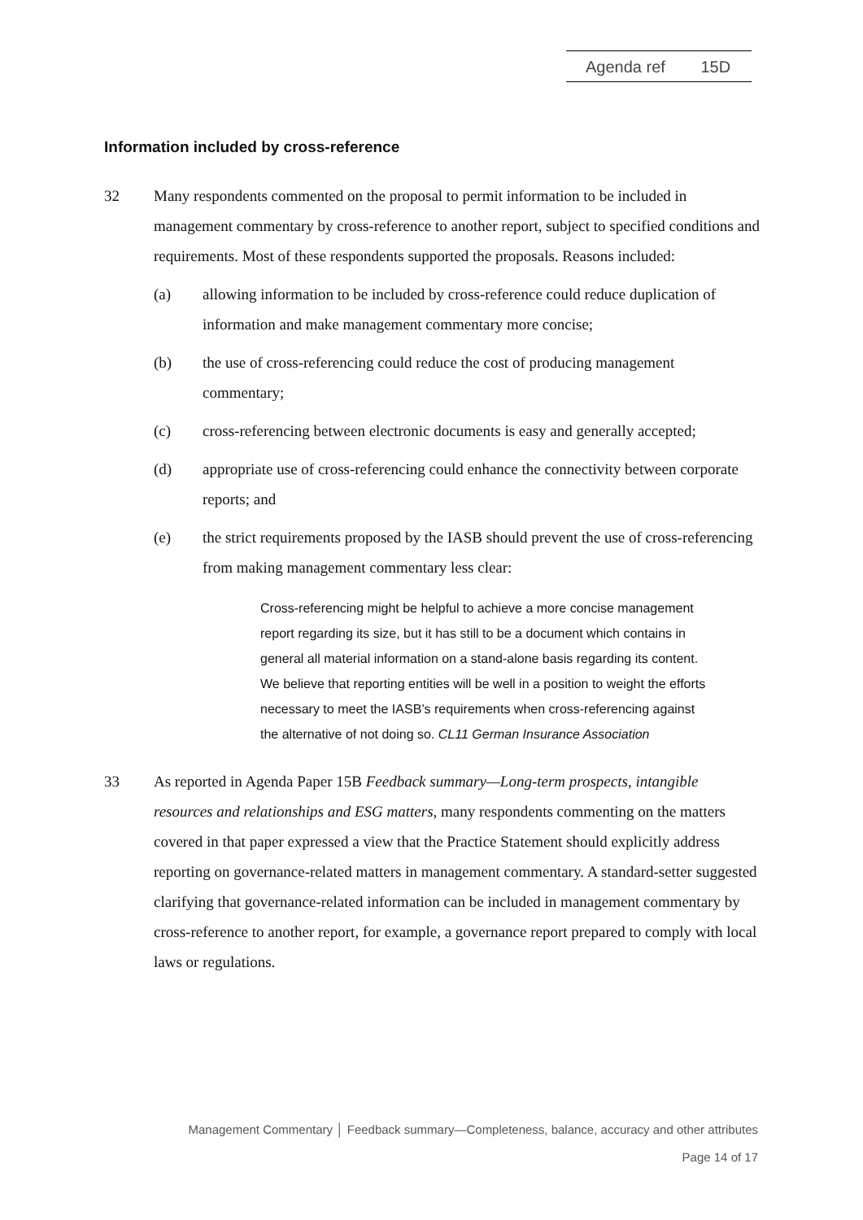Agenda ref 15D
Information included by cross-reference
32 Many respondents commented on the proposal to permit information to be included in management commentary by cross-reference to another report, subject to specified conditions and requirements. Most of these respondents supported the proposals. Reasons included:
(a) allowing information to be included by cross-reference could reduce duplication of information and make management commentary more concise;
(b) the use of cross-referencing could reduce the cost of producing management commentary;
(c) cross-referencing between electronic documents is easy and generally accepted;
(d) appropriate use of cross-referencing could enhance the connectivity between corporate reports; and
(e) the strict requirements proposed by the IASB should prevent the use of cross-referencing from making management commentary less clear:
Cross-referencing might be helpful to achieve a more concise management report regarding its size, but it has still to be a document which contains in general all material information on a stand-alone basis regarding its content. We believe that reporting entities will be well in a position to weight the efforts necessary to meet the IASB’s requirements when cross-referencing against the alternative of not doing so. CL11 German Insurance Association
33 As reported in Agenda Paper 15B Feedback summary—Long-term prospects, intangible resources and relationships and ESG matters, many respondents commenting on the matters covered in that paper expressed a view that the Practice Statement should explicitly address reporting on governance-related matters in management commentary. A standard-setter suggested clarifying that governance-related information can be included in management commentary by cross-reference to another report, for example, a governance report prepared to comply with local laws or regulations.
Management Commentary │ Feedback summary—Completeness, balance, accuracy and other attributes
Page 14 of 17